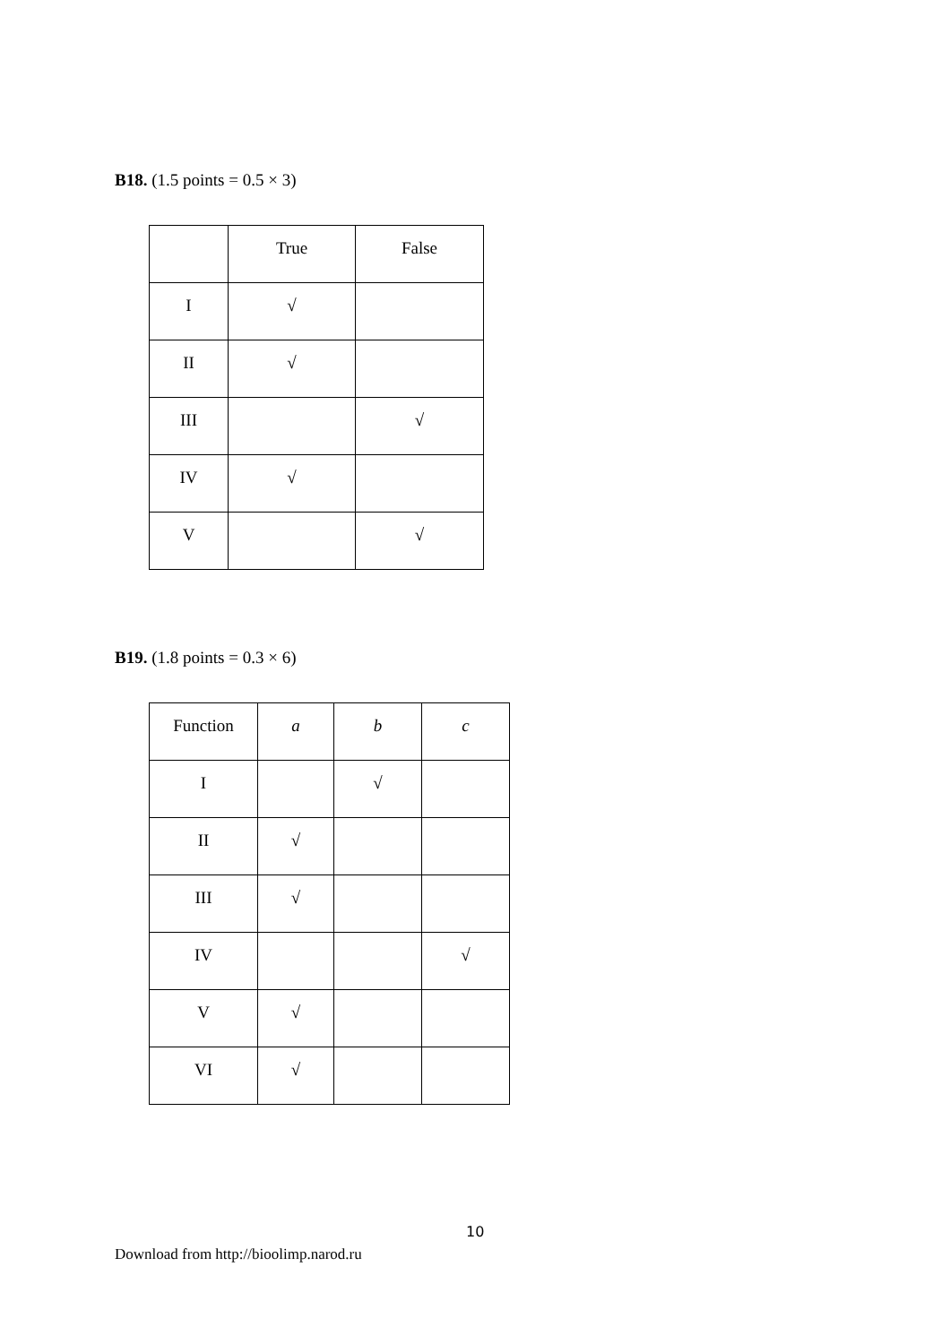B18. (1.5 points = 0.5 × 3)
| | True | False |
| I | √ | |
| II | √ | |
| III | | √ |
| IV | √ | |
| V | | √ |
B19. (1.8 points = 0.3 × 6)
| Function | a | b | c |
| I | | √ | |
| II | √ | | |
| III | √ | | |
| IV | | | √ |
| V | √ | | |
| VI | √ | | |
10
Download from http://bioolimp.narod.ru